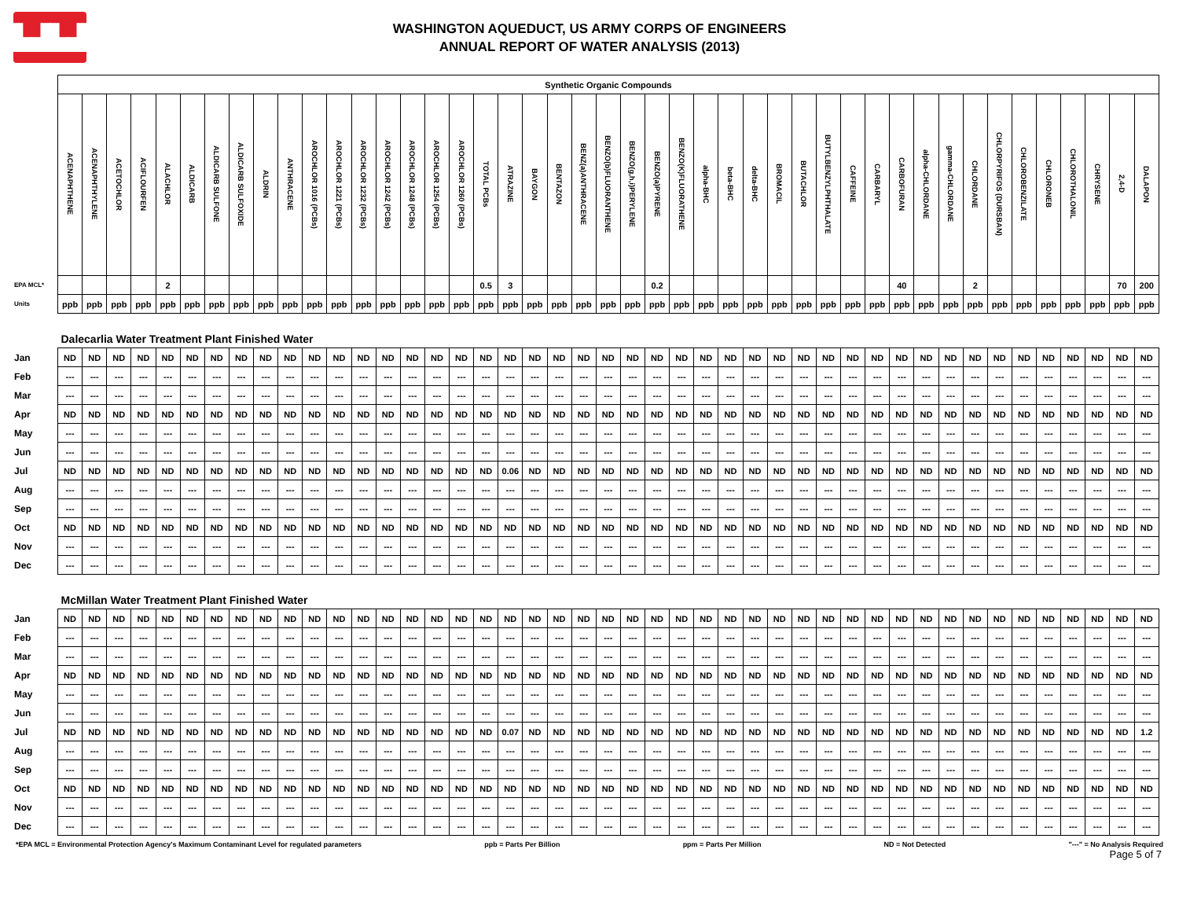▙▟▙▟
WASHINGTON AQUEDUCT, US ARMY CORPS OF ENGINEERS
ANNUAL REPORT OF WATER ANALYSIS (2013)
| | Synthetic Organic Compounds | | | | | | | | | | | | | | | | | | | | | | | | | | | | | | | | | | | | | | | | | | | | |
| | ACENAPHTHENE | ACENAPHTHYLENE | ACETOCHLOR | ACIFLOURFEN | ALACHLOR | ALDICARB | ALDICARB SULFONE | ALDICARB SULFOXIDE | ALDRIN | ANTHRACENE | AROCHLOR 1016 (PCBs) | AROCHLOR 1221 (PCBs) | AROCHLOR 1232 (PCBs) | AROCHLOR 1242 (PCBs) | AROCHLOR 1248 (PCBs) | AROCHLOR 1254 (PCBs) | AROCHLOR 1260 (PCBs) | TOTAL PCBs | ATRAZINE | BAYGON | BENTAZON | BENZ(a)ANTHRACENE | BENZO(b)FLUORANTHENE | BENZO(g,h,i)PERYLENE | BENZO(a)PYRENE | BENZO(K)FLUORATHENE | alpha-BHC | beta-BHC | delta-BHC | BROMACIL | BUTACHLOR | BUTYLBENZYLPHTHALATE | CAFFEINE | CARBARYL | CARBOFURAN | alpha-CHLORDANE | gamma-CHLORDANE | CHLORDANE | CHLORPYRIFOS (DURSBAN) | CHLOROBENZILATE | CHLORONEB | CHLOROTHALONIL | CHRYSENE | 2,4-D | DALAPON |
| EPA MCL* | | | | | 2 | | | | | | | | | | | | | 0.5 | 3 | | | | | | 0.2 | | | | | | | | | | 40 | | | 2 | | | | | | 70 | 200 |
| Units | ppb | ppb | ppb | ppb | ppb | ppb | ppb | ppb | ppb | ppb | ppb | ppb | ppb | ppb | ppb | ppb | ppb | ppb | ppb | ppb | ppb | ppb | ppb | ppb | ppb | ppb | ppb | ppb | ppb | ppb | ppb | ppb | ppb | ppb | ppb | ppb | ppb | ppb | ppb | ppb | ppb | ppb | ppb | ppb | ppb |
| | Dalecarlia Water Treatment Plant Finished Water | | | | | | | | | | | | | | | | | | | | | | | | | | | | | | | | | | | | | | | | | | | | |
| Jan | ND | ND | ND | ND | ND | ND | ND | ND | ND | ND | ND | ND | ND | ND | ND | ND | ND | ND | ND | ND | ND | ND | ND | ND | ND | ND | ND | ND | ND | ND | ND | ND | ND | ND | ND | ND | ND | ND | ND | ND | ND | ND | ND | ND | ND |
| Feb | --- | --- | --- | --- | --- | --- | --- | --- | --- | --- | --- | --- | --- | --- | --- | --- | --- | --- | --- | --- | --- | --- | --- | --- | --- | --- | --- | --- | --- | --- | --- | --- | --- | --- | --- | --- | --- | --- | --- | --- | --- | --- | --- | --- | --- |
| Mar | --- | --- | --- | --- | --- | --- | --- | --- | --- | --- | --- | --- | --- | --- | --- | --- | --- | --- | --- | --- | --- | --- | --- | --- | --- | --- | --- | --- | --- | --- | --- | --- | --- | --- | --- | --- | --- | --- | --- | --- | --- | --- | --- | --- | --- |
| Apr | ND | ND | ND | ND | ND | ND | ND | ND | ND | ND | ND | ND | ND | ND | ND | ND | ND | ND | ND | ND | ND | ND | ND | ND | ND | ND | ND | ND | ND | ND | ND | ND | ND | ND | ND | ND | ND | ND | ND | ND | ND | ND | ND | ND | ND |
| May | --- | --- | --- | --- | --- | --- | --- | --- | --- | --- | --- | --- | --- | --- | --- | --- | --- | --- | --- | --- | --- | --- | --- | --- | --- | --- | --- | --- | --- | --- | --- | --- | --- | --- | --- | --- | --- | --- | --- | --- | --- | --- | --- | --- | --- |
| Jun | --- | --- | --- | --- | --- | --- | --- | --- | --- | --- | --- | --- | --- | --- | --- | --- | --- | --- | --- | --- | --- | --- | --- | --- | --- | --- | --- | --- | --- | --- | --- | --- | --- | --- | --- | --- | --- | --- | --- | --- | --- | --- | --- | --- | --- |
| Jul | ND | ND | ND | ND | ND | ND | ND | ND | ND | ND | ND | ND | ND | ND | ND | ND | ND | ND | 0.06 | ND | ND | ND | ND | ND | ND | ND | ND | ND | ND | ND | ND | ND | ND | ND | ND | ND | ND | ND | ND | ND | ND | ND | ND | ND | ND |
| Aug | --- | --- | --- | --- | --- | --- | --- | --- | --- | --- | --- | --- | --- | --- | --- | --- | --- | --- | --- | --- | --- | --- | --- | --- | --- | --- | --- | --- | --- | --- | --- | --- | --- | --- | --- | --- | --- | --- | --- | --- | --- | --- | --- | --- | --- |
| Sep | --- | --- | --- | --- | --- | --- | --- | --- | --- | --- | --- | --- | --- | --- | --- | --- | --- | --- | --- | --- | --- | --- | --- | --- | --- | --- | --- | --- | --- | --- | --- | --- | --- | --- | --- | --- | --- | --- | --- | --- | --- | --- | --- | --- | --- |
| Oct | ND | ND | ND | ND | ND | ND | ND | ND | ND | ND | ND | ND | ND | ND | ND | ND | ND | ND | ND | ND | ND | ND | ND | ND | ND | ND | ND | ND | ND | ND | ND | ND | ND | ND | ND | ND | ND | ND | ND | ND | ND | ND | ND | ND | ND |
| Nov | --- | --- | --- | --- | --- | --- | --- | --- | --- | --- | --- | --- | --- | --- | --- | --- | --- | --- | --- | --- | --- | --- | --- | --- | --- | --- | --- | --- | --- | --- | --- | --- | --- | --- | --- | --- | --- | --- | --- | --- | --- | --- | --- | --- | --- |
| Dec | --- | --- | --- | --- | --- | --- | --- | --- | --- | --- | --- | --- | --- | --- | --- | --- | --- | --- | --- | --- | --- | --- | --- | --- | --- | --- | --- | --- | --- | --- | --- | --- | --- | --- | --- | --- | --- | --- | --- | --- | --- | --- | --- | --- | --- |
| | McMillan Water Treatment Plant Finished Water | | | | | | | | | | | | | | | | | | | | | | | | | | | | | | | | | | | | | | | | | | | | |
| Jan | ND | ND | ND | ND | ND | ND | ND | ND | ND | ND | ND | ND | ND | ND | ND | ND | ND | ND | ND | ND | ND | ND | ND | ND | ND | ND | ND | ND | ND | ND | ND | ND | ND | ND | ND | ND | ND | ND | ND | ND | ND | ND | ND | ND | ND |
| Feb | --- | --- | --- | --- | --- | --- | --- | --- | --- | --- | --- | --- | --- | --- | --- | --- | --- | --- | --- | --- | --- | --- | --- | --- | --- | --- | --- | --- | --- | --- | --- | --- | --- | --- | --- | --- | --- | --- | --- | --- | --- | --- | --- | --- | --- |
| Mar | --- | --- | --- | --- | --- | --- | --- | --- | --- | --- | --- | --- | --- | --- | --- | --- | --- | --- | --- | --- | --- | --- | --- | --- | --- | --- | --- | --- | --- | --- | --- | --- | --- | --- | --- | --- | --- | --- | --- | --- | --- | --- | --- | --- | --- |
| Apr | ND | ND | ND | ND | ND | ND | ND | ND | ND | ND | ND | ND | ND | ND | ND | ND | ND | ND | ND | ND | ND | ND | ND | ND | ND | ND | ND | ND | ND | ND | ND | ND | ND | ND | ND | ND | ND | ND | ND | ND | ND | ND | ND | ND | ND |
| May | --- | --- | --- | --- | --- | --- | --- | --- | --- | --- | --- | --- | --- | --- | --- | --- | --- | --- | --- | --- | --- | --- | --- | --- | --- | --- | --- | --- | --- | --- | --- | --- | --- | --- | --- | --- | --- | --- | --- | --- | --- | --- | --- | --- | --- |
| Jun | --- | --- | --- | --- | --- | --- | --- | --- | --- | --- | --- | --- | --- | --- | --- | --- | --- | --- | --- | --- | --- | --- | --- | --- | --- | --- | --- | --- | --- | --- | --- | --- | --- | --- | --- | --- | --- | --- | --- | --- | --- | --- | --- | --- | --- |
| Jul | ND | ND | ND | ND | ND | ND | ND | ND | ND | ND | ND | ND | ND | ND | ND | ND | ND | ND | 0.07 | ND | ND | ND | ND | ND | ND | ND | ND | ND | ND | ND | ND | ND | ND | ND | ND | ND | ND | ND | ND | ND | ND | ND | ND | ND | 1.2 |
| Aug | --- | --- | --- | --- | --- | --- | --- | --- | --- | --- | --- | --- | --- | --- | --- | --- | --- | --- | --- | --- | --- | --- | --- | --- | --- | --- | --- | --- | --- | --- | --- | --- | --- | --- | --- | --- | --- | --- | --- | --- | --- | --- | --- | --- | --- |
| Sep | --- | --- | --- | --- | --- | --- | --- | --- | --- | --- | --- | --- | --- | --- | --- | --- | --- | --- | --- | --- | --- | --- | --- | --- | --- | --- | --- | --- | --- | --- | --- | --- | --- | --- | --- | --- | --- | --- | --- | --- | --- | --- | --- | --- | --- |
| Oct | ND | ND | ND | ND | ND | ND | ND | ND | ND | ND | ND | ND | ND | ND | ND | ND | ND | ND | ND | ND | ND | ND | ND | ND | ND | ND | ND | ND | ND | ND | ND | ND | ND | ND | ND | ND | ND | ND | ND | ND | ND | ND | ND | ND | ND |
| Nov | --- | --- | --- | --- | --- | --- | --- | --- | --- | --- | --- | --- | --- | --- | --- | --- | --- | --- | --- | --- | --- | --- | --- | --- | --- | --- | --- | --- | --- | --- | --- | --- | --- | --- | --- | --- | --- | --- | --- | --- | --- | --- | --- | --- | --- |
| Dec | --- | --- | --- | --- | --- | --- | --- | --- | --- | --- | --- | --- | --- | --- | --- | --- | --- | --- | --- | --- | --- | --- | --- | --- | --- | --- | --- | --- | --- | --- | --- | --- | --- | --- | --- | --- | --- | --- | --- | --- | --- | --- | --- | --- | --- |
*EPA MCL = Environmental Protection Agency's Maximum Contaminant Level for regulated parameters ppb = Parts Per Billion ppm = Parts Per Million ND = Not Detected "---" = No Analysis Required
Page 5 of 7